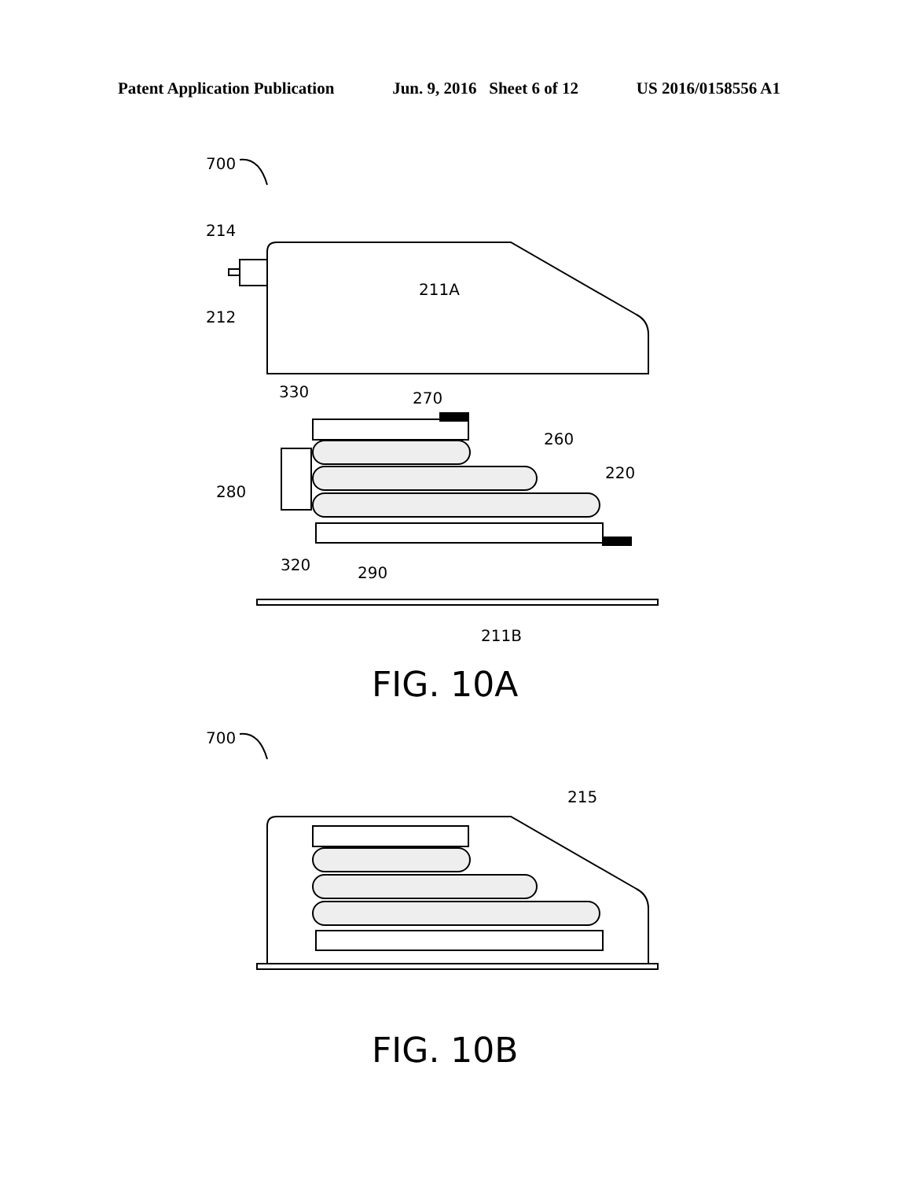Patent Application Publication Jun. 9, 2016 Sheet 6 of 12 US 2016/0158556 A1
700
214
212
211A
330
270
260
220
280
320
290
211B
FIG. 10A
700
215
FIG. 10B